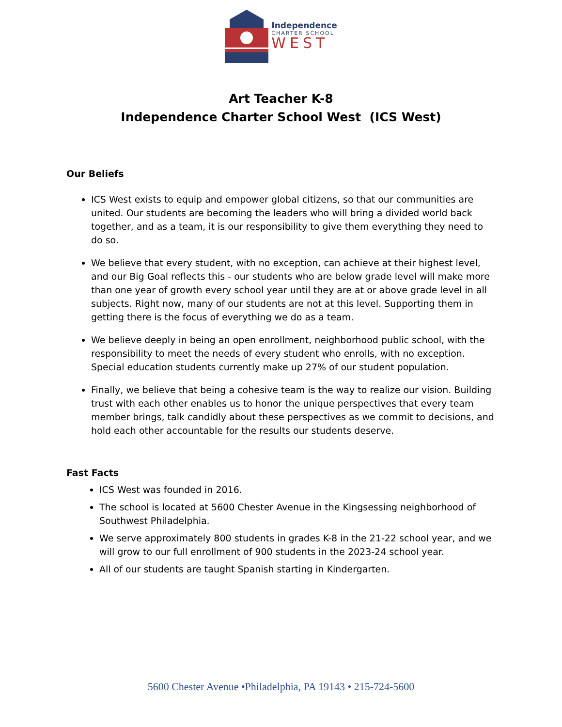Independence
CHARTER SCHOOL
WEST
Art Teacher K-8
Independence Charter School West (ICS West)
Our Beliefs
ICS West exists to equip and empower global citizens, so that our communities are united. Our students are becoming the leaders who will bring a divided world back together, and as a team, it is our responsibility to give them everything they need to do so.
We believe that every student, with no exception, can achieve at their highest level, and our Big Goal reflects this - our students who are below grade level will make more than one year of growth every school year until they are at or above grade level in all subjects. Right now, many of our students are not at this level. Supporting them in getting there is the focus of everything we do as a team.
We believe deeply in being an open enrollment, neighborhood public school, with the responsibility to meet the needs of every student who enrolls, with no exception. Special education students currently make up 27% of our student population.
Finally, we believe that being a cohesive team is the way to realize our vision. Building trust with each other enables us to honor the unique perspectives that every team member brings, talk candidly about these perspectives as we commit to decisions, and hold each other accountable for the results our students deserve.
Fast Facts
ICS West was founded in 2016.
The school is located at 5600 Chester Avenue in the Kingsessing neighborhood of Southwest Philadelphia.
We serve approximately 800 students in grades K-8 in the 21-22 school year, and we will grow to our full enrollment of 900 students in the 2023-24 school year.
All of our students are taught Spanish starting in Kindergarten.
5600 Chester Avenue •Philadelphia, PA 19143 • 215-724-5600